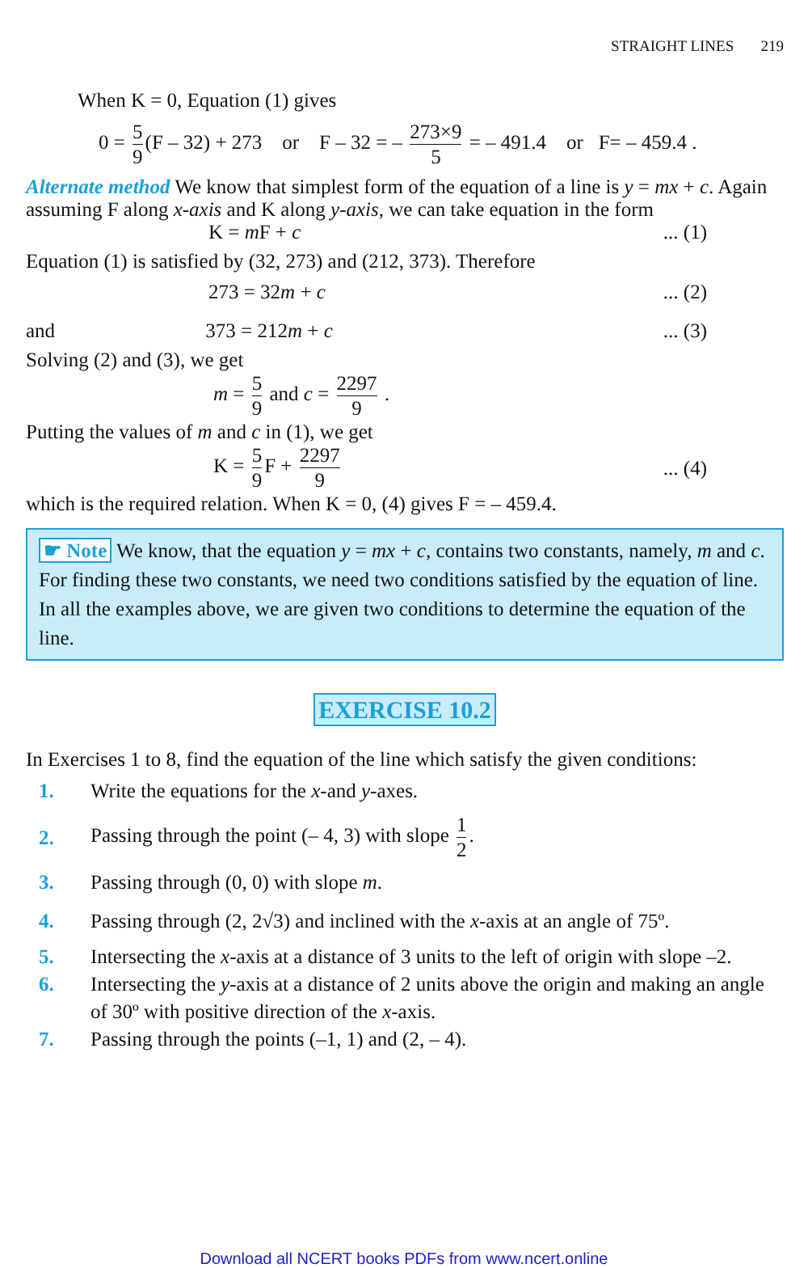STRAIGHT LINES 219
When K = 0, Equation (1) gives
0 = 5 9 (F – 32) + 273 or F – 32 = – 273×9 5 = – 491.4 or F= – 459.4 .
Alternate method We know that simplest form of the equation of a line is y = mx + c. Again assuming F along x-axis and K along y-axis, we can take equation in the form
K = m F + c... (1)
Equation (1) is satisfied by (32, 273) and (212, 373). Therefore
273 = 32m + c... (2)
and 373 = 212m + c... (3)
Solving (2) and (3), we get
m = 5 9 and c = 2297 9 .
Putting the values of m and c in (1), we get
K = 5 9 F + 2297 9... (4)
which is the required relation. When K = 0, (4) gives F = – 459.4.
☛ Note We know, that the equation y = mx + c, contains two constants, namely, m and c. For finding these two constants, we need two conditions satisfied by the equation of line. In all the examples above, we are given two conditions to determine the equation of the line.
EXERCISE 10.2
In Exercises 1 to 8, find the equation of the line which satisfy the given conditions:
1. Write the equations for the x-and y-axes.
2. Passing through the point (– 4, 3) with slope 1 2.
3. Passing through (0, 0) with slope m.
4. Passing through (2, 2√3) and inclined with the x-axis at an angle of 75º.
5. Intersecting the x-axis at a distance of 3 units to the left of origin with slope –2.
6. Intersecting the y-axis at a distance of 2 units above the origin and making an angle of 30º with positive direction of the x-axis.
7. Passing through the points (–1, 1) and (2, – 4).
Download all NCERT books PDFs from www.ncert.online